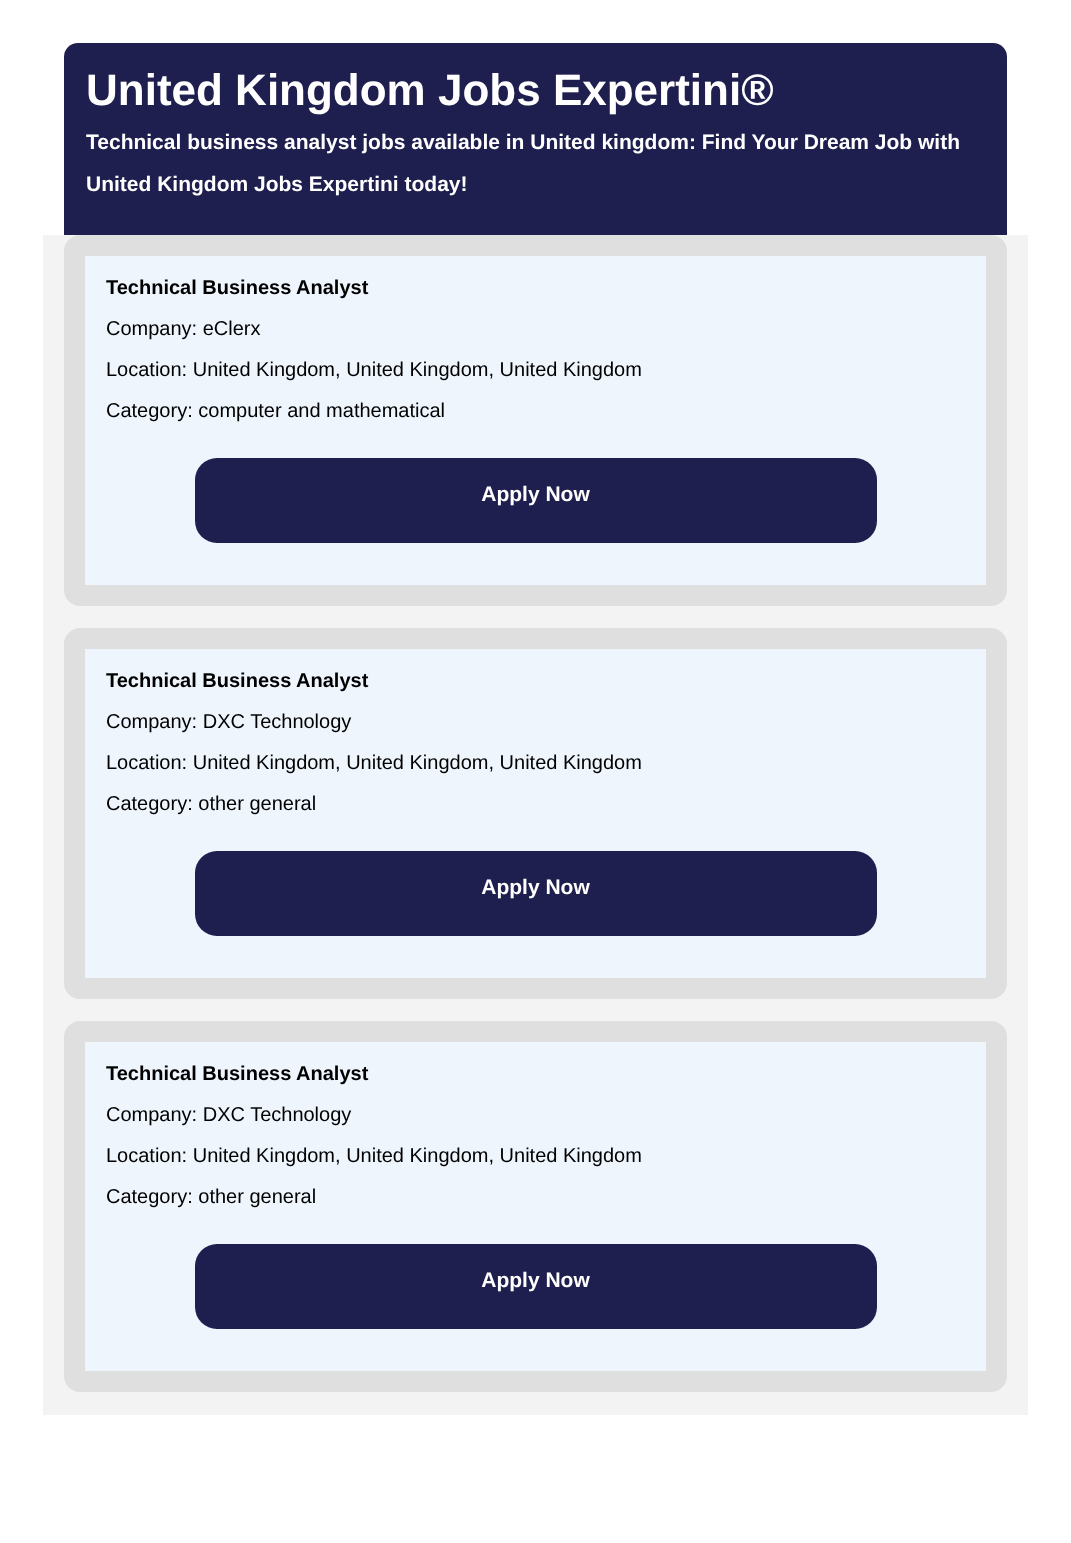United Kingdom Jobs Expertini®
Technical business analyst jobs available in United kingdom: Find Your Dream Job with United Kingdom Jobs Expertini today!
Technical Business Analyst
Company: eClerx
Location: United Kingdom, United Kingdom, United Kingdom
Category: computer and mathematical
Apply Now
Technical Business Analyst
Company: DXC Technology
Location: United Kingdom, United Kingdom, United Kingdom
Category: other general
Apply Now
Technical Business Analyst
Company: DXC Technology
Location: United Kingdom, United Kingdom, United Kingdom
Category: other general
Apply Now